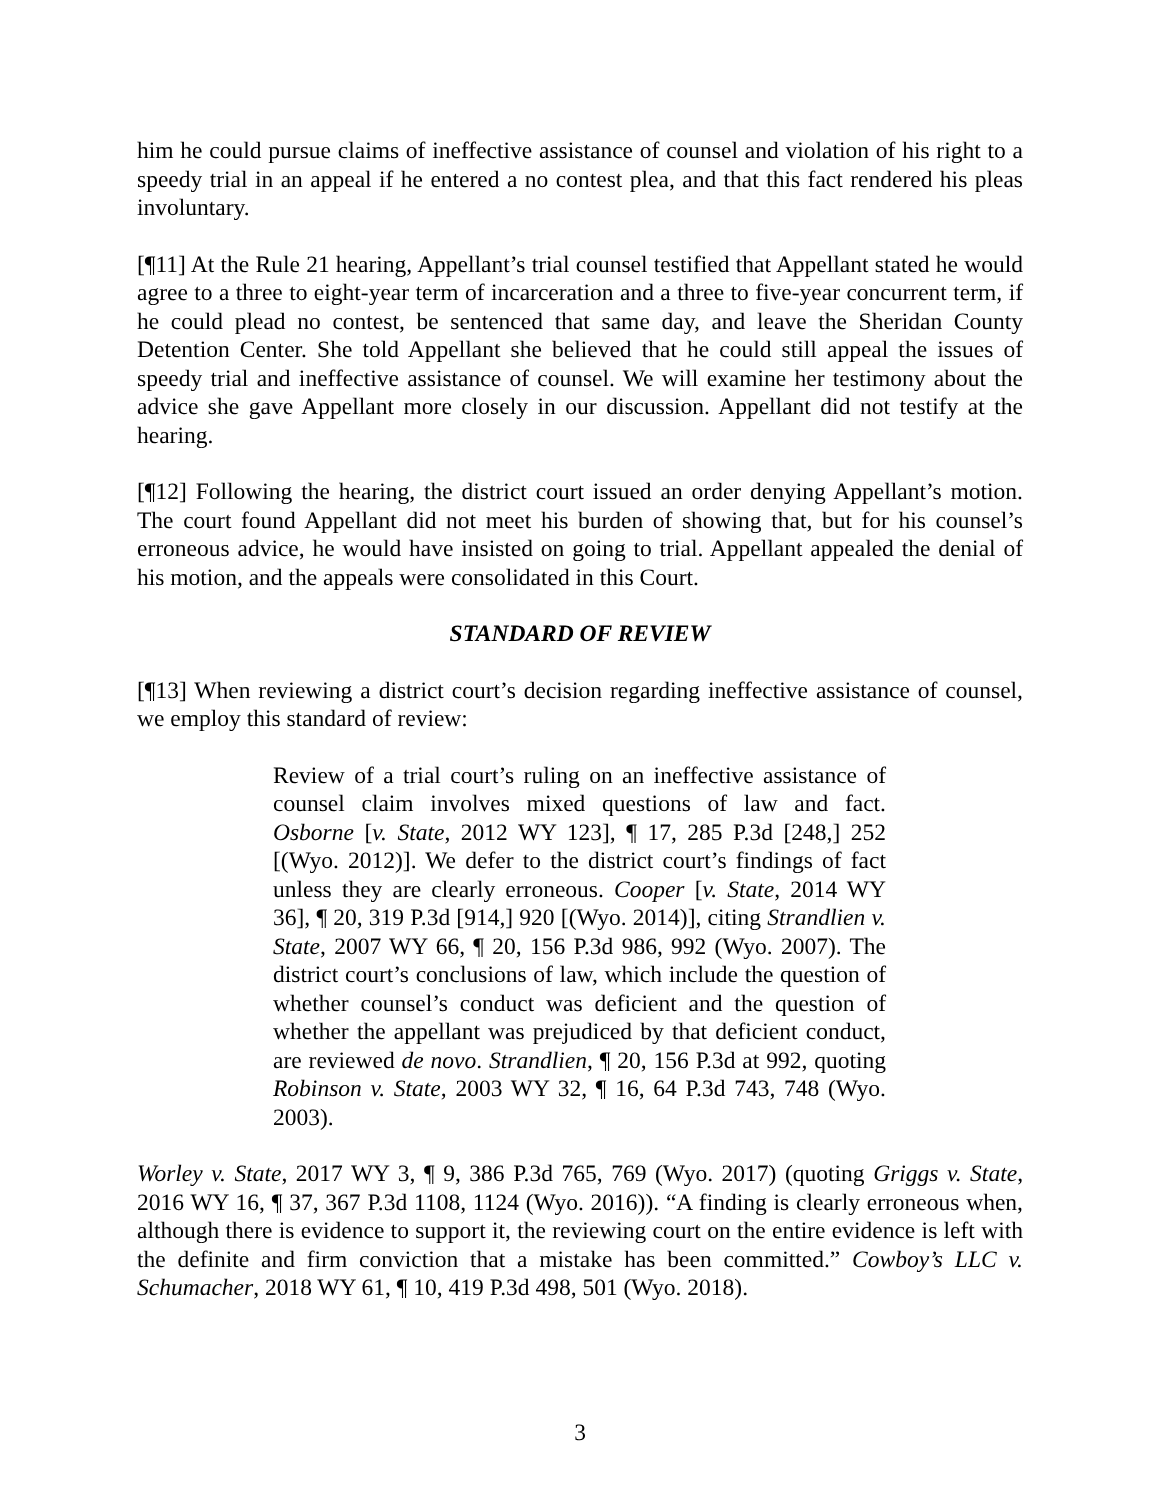him he could pursue claims of ineffective assistance of counsel and violation of his right to a speedy trial in an appeal if he entered a no contest plea, and that this fact rendered his pleas involuntary.
[¶11] At the Rule 21 hearing, Appellant’s trial counsel testified that Appellant stated he would agree to a three to eight-year term of incarceration and a three to five-year concurrent term, if he could plead no contest, be sentenced that same day, and leave the Sheridan County Detention Center. She told Appellant she believed that he could still appeal the issues of speedy trial and ineffective assistance of counsel. We will examine her testimony about the advice she gave Appellant more closely in our discussion. Appellant did not testify at the hearing.
[¶12] Following the hearing, the district court issued an order denying Appellant’s motion. The court found Appellant did not meet his burden of showing that, but for his counsel’s erroneous advice, he would have insisted on going to trial. Appellant appealed the denial of his motion, and the appeals were consolidated in this Court.
STANDARD OF REVIEW
[¶13] When reviewing a district court’s decision regarding ineffective assistance of counsel, we employ this standard of review:
Review of a trial court’s ruling on an ineffective assistance of counsel claim involves mixed questions of law and fact. Osborne [v. State, 2012 WY 123], ¶ 17, 285 P.3d [248,] 252 [(Wyo. 2012)]. We defer to the district court’s findings of fact unless they are clearly erroneous. Cooper [v. State, 2014 WY 36], ¶ 20, 319 P.3d [914,] 920 [(Wyo. 2014)], citing Strandlien v. State, 2007 WY 66, ¶ 20, 156 P.3d 986, 992 (Wyo. 2007). The district court’s conclusions of law, which include the question of whether counsel’s conduct was deficient and the question of whether the appellant was prejudiced by that deficient conduct, are reviewed de novo. Strandlien, ¶ 20, 156 P.3d at 992, quoting Robinson v. State, 2003 WY 32, ¶ 16, 64 P.3d 743, 748 (Wyo. 2003).
Worley v. State, 2017 WY 3, ¶ 9, 386 P.3d 765, 769 (Wyo. 2017) (quoting Griggs v. State, 2016 WY 16, ¶ 37, 367 P.3d 1108, 1124 (Wyo. 2016)). “A finding is clearly erroneous when, although there is evidence to support it, the reviewing court on the entire evidence is left with the definite and firm conviction that a mistake has been committed.” Cowboy’s LLC v. Schumacher, 2018 WY 61, ¶ 10, 419 P.3d 498, 501 (Wyo. 2018).
3